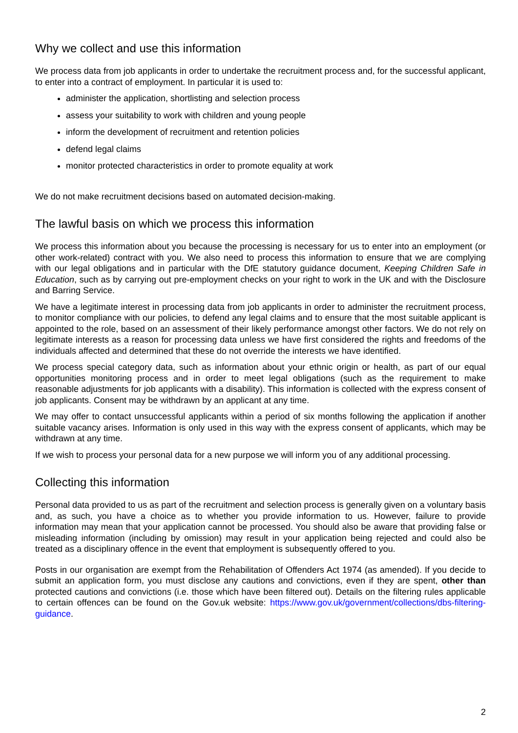Why we collect and use this information
We process data from job applicants in order to undertake the recruitment process and, for the successful applicant, to enter into a contract of employment. In particular it is used to:
administer the application, shortlisting and selection process
assess your suitability to work with children and young people
inform the development of recruitment and retention policies
defend legal claims
monitor protected characteristics in order to promote equality at work
We do not make recruitment decisions based on automated decision-making.
The lawful basis on which we process this information
We process this information about you because the processing is necessary for us to enter into an employment (or other work-related) contract with you. We also need to process this information to ensure that we are complying with our legal obligations and in particular with the DfE statutory guidance document, Keeping Children Safe in Education, such as by carrying out pre-employment checks on your right to work in the UK and with the Disclosure and Barring Service.
We have a legitimate interest in processing data from job applicants in order to administer the recruitment process, to monitor compliance with our policies, to defend any legal claims and to ensure that the most suitable applicant is appointed to the role, based on an assessment of their likely performance amongst other factors. We do not rely on legitimate interests as a reason for processing data unless we have first considered the rights and freedoms of the individuals affected and determined that these do not override the interests we have identified.
We process special category data, such as information about your ethnic origin or health, as part of our equal opportunities monitoring process and in order to meet legal obligations (such as the requirement to make reasonable adjustments for job applicants with a disability). This information is collected with the express consent of job applicants. Consent may be withdrawn by an applicant at any time.
We may offer to contact unsuccessful applicants within a period of six months following the application if another suitable vacancy arises. Information is only used in this way with the express consent of applicants, which may be withdrawn at any time.
If we wish to process your personal data for a new purpose we will inform you of any additional processing.
Collecting this information
Personal data provided to us as part of the recruitment and selection process is generally given on a voluntary basis and, as such, you have a choice as to whether you provide information to us. However, failure to provide information may mean that your application cannot be processed. You should also be aware that providing false or misleading information (including by omission) may result in your application being rejected and could also be treated as a disciplinary offence in the event that employment is subsequently offered to you.
Posts in our organisation are exempt from the Rehabilitation of Offenders Act 1974 (as amended). If you decide to submit an application form, you must disclose any cautions and convictions, even if they are spent, other than protected cautions and convictions (i.e. those which have been filtered out). Details on the filtering rules applicable to certain offences can be found on the Gov.uk website: https://www.gov.uk/government/collections/dbs-filtering-guidance.
2